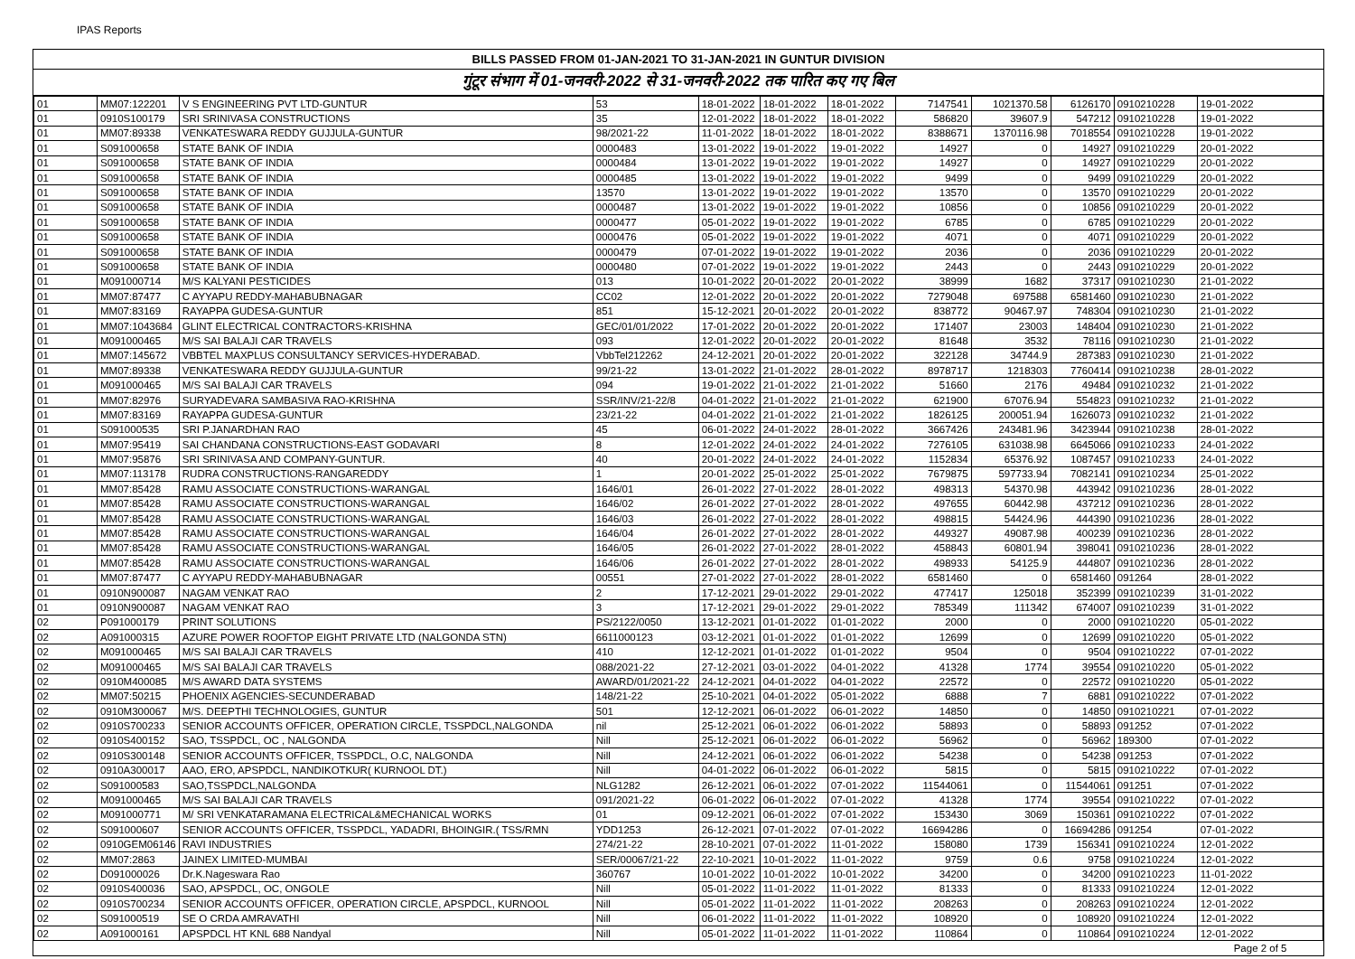IPAS Reports
BILLS PASSED FROM 01-JAN-2021 TO 31-JAN-2021 IN GUNTUR DIVISION
गुंटूर संभाग में 01-जनवरी-2022 से 31-जनवरी-2022 तक पारित कए गए बिल
| 01 | MM07:122201 | V S ENGINEERING PVT LTD-GUNTUR | 53 | 18-01-2022 | 18-01-2022 | 18-01-2022 | 7147541 | 1021370.58 | 6126170 | 0910210228 | 19-01-2022 |
| 01 | 0910S100179 | SRI SRINIVASA CONSTRUCTIONS | 35 | 12-01-2022 | 18-01-2022 | 18-01-2022 | 586820 | 39607.9 | 547212 | 0910210228 | 19-01-2022 |
| 01 | MM07:89338 | VENKATESWARA REDDY GUJJULA-GUNTUR | 98/2021-22 | 11-01-2022 | 18-01-2022 | 18-01-2022 | 8388671 | 1370116.98 | 7018554 | 0910210228 | 19-01-2022 |
| 01 | S091000658 | STATE BANK OF INDIA | 0000483 | 13-01-2022 | 19-01-2022 | 19-01-2022 | 14927 | 0 | 14927 | 0910210229 | 20-01-2022 |
| 01 | S091000658 | STATE BANK OF INDIA | 0000484 | 13-01-2022 | 19-01-2022 | 19-01-2022 | 14927 | 0 | 14927 | 0910210229 | 20-01-2022 |
| 01 | S091000658 | STATE BANK OF INDIA | 0000485 | 13-01-2022 | 19-01-2022 | 19-01-2022 | 9499 | 0 | 9499 | 0910210229 | 20-01-2022 |
| 01 | S091000658 | STATE BANK OF INDIA | 13570 | 13-01-2022 | 19-01-2022 | 19-01-2022 | 13570 | 0 | 13570 | 0910210229 | 20-01-2022 |
| 01 | S091000658 | STATE BANK OF INDIA | 0000487 | 13-01-2022 | 19-01-2022 | 19-01-2022 | 10856 | 0 | 10856 | 0910210229 | 20-01-2022 |
| 01 | S091000658 | STATE BANK OF INDIA | 0000477 | 05-01-2022 | 19-01-2022 | 19-01-2022 | 6785 | 0 | 6785 | 0910210229 | 20-01-2022 |
| 01 | S091000658 | STATE BANK OF INDIA | 0000476 | 05-01-2022 | 19-01-2022 | 19-01-2022 | 4071 | 0 | 4071 | 0910210229 | 20-01-2022 |
| 01 | S091000658 | STATE BANK OF INDIA | 0000479 | 07-01-2022 | 19-01-2022 | 19-01-2022 | 2036 | 0 | 2036 | 0910210229 | 20-01-2022 |
| 01 | S091000658 | STATE BANK OF INDIA | 0000480 | 07-01-2022 | 19-01-2022 | 19-01-2022 | 2443 | 0 | 2443 | 0910210229 | 20-01-2022 |
| 01 | M091000714 | M/S KALYANI PESTICIDES | 013 | 10-01-2022 | 20-01-2022 | 20-01-2022 | 38999 | 1682 | 37317 | 0910210230 | 21-01-2022 |
| 01 | MM07:87477 | C AYYAPU REDDY-MAHABUBNAGAR | CC02 | 12-01-2022 | 20-01-2022 | 20-01-2022 | 7279048 | 697588 | 6581460 | 0910210230 | 21-01-2022 |
| 01 | MM07:83169 | RAYAPPA GUDESA-GUNTUR | 851 | 15-12-2021 | 20-01-2022 | 20-01-2022 | 838772 | 90467.97 | 748304 | 0910210230 | 21-01-2022 |
| 01 | MM07:1043684 | GLINT ELECTRICAL CONTRACTORS-KRISHNA | GEC/01/01/2022 | 17-01-2022 | 20-01-2022 | 20-01-2022 | 171407 | 23003 | 148404 | 0910210230 | 21-01-2022 |
| 01 | M091000465 | M/S SAI BALAJI CAR TRAVELS | 093 | 12-01-2022 | 20-01-2022 | 20-01-2022 | 81648 | 3532 | 78116 | 0910210230 | 21-01-2022 |
| 01 | MM07:145672 | VBBTEL MAXPLUS CONSULTANCY SERVICES-HYDERABAD. | VbbTel212262 | 24-12-2021 | 20-01-2022 | 20-01-2022 | 322128 | 34744.9 | 287383 | 0910210230 | 21-01-2022 |
| 01 | MM07:89338 | VENKATESWARA REDDY GUJJULA-GUNTUR | 99/21-22 | 13-01-2022 | 21-01-2022 | 28-01-2022 | 8978717 | 1218303 | 7760414 | 0910210238 | 28-01-2022 |
| 01 | M091000465 | M/S SAI BALAJI CAR TRAVELS | 094 | 19-01-2022 | 21-01-2022 | 21-01-2022 | 51660 | 2176 | 49484 | 0910210232 | 21-01-2022 |
| 01 | MM07:82976 | SURYADEVARA SAMBASIVA RAO-KRISHNA | SSR/INV/21-22/8 | 04-01-2022 | 21-01-2022 | 21-01-2022 | 621900 | 67076.94 | 554823 | 0910210232 | 21-01-2022 |
| 01 | MM07:83169 | RAYAPPA GUDESA-GUNTUR | 23/21-22 | 04-01-2022 | 21-01-2022 | 21-01-2022 | 1826125 | 200051.94 | 1626073 | 0910210232 | 21-01-2022 |
| 01 | S091000535 | SRI P.JANARDHAN RAO | 45 | 06-01-2022 | 24-01-2022 | 28-01-2022 | 3667426 | 243481.96 | 3423944 | 0910210238 | 28-01-2022 |
| 01 | MM07:95419 | SAI CHANDANA CONSTRUCTIONS-EAST GODAVARI | 8 | 12-01-2022 | 24-01-2022 | 24-01-2022 | 7276105 | 631038.98 | 6645066 | 0910210233 | 24-01-2022 |
| 01 | MM07:95876 | SRI SRINIVASA AND COMPANY-GUNTUR. | 40 | 20-01-2022 | 24-01-2022 | 24-01-2022 | 1152834 | 65376.92 | 1087457 | 0910210233 | 24-01-2022 |
| 01 | MM07:113178 | RUDRA CONSTRUCTIONS-RANGAREDDY | 1 | 20-01-2022 | 25-01-2022 | 25-01-2022 | 7679875 | 597733.94 | 7082141 | 0910210234 | 25-01-2022 |
| 01 | MM07:85428 | RAMU ASSOCIATE CONSTRUCTIONS-WARANGAL | 1646/01 | 26-01-2022 | 27-01-2022 | 28-01-2022 | 498313 | 54370.98 | 443942 | 0910210236 | 28-01-2022 |
| 01 | MM07:85428 | RAMU ASSOCIATE CONSTRUCTIONS-WARANGAL | 1646/02 | 26-01-2022 | 27-01-2022 | 28-01-2022 | 497655 | 60442.98 | 437212 | 0910210236 | 28-01-2022 |
| 01 | MM07:85428 | RAMU ASSOCIATE CONSTRUCTIONS-WARANGAL | 1646/03 | 26-01-2022 | 27-01-2022 | 28-01-2022 | 498815 | 54424.96 | 444390 | 0910210236 | 28-01-2022 |
| 01 | MM07:85428 | RAMU ASSOCIATE CONSTRUCTIONS-WARANGAL | 1646/04 | 26-01-2022 | 27-01-2022 | 28-01-2022 | 449327 | 49087.98 | 400239 | 0910210236 | 28-01-2022 |
| 01 | MM07:85428 | RAMU ASSOCIATE CONSTRUCTIONS-WARANGAL | 1646/05 | 26-01-2022 | 27-01-2022 | 28-01-2022 | 458843 | 60801.94 | 398041 | 0910210236 | 28-01-2022 |
| 01 | MM07:85428 | RAMU ASSOCIATE CONSTRUCTIONS-WARANGAL | 1646/06 | 26-01-2022 | 27-01-2022 | 28-01-2022 | 498933 | 54125.9 | 444807 | 0910210236 | 28-01-2022 |
| 01 | MM07:87477 | C AYYAPU REDDY-MAHABUBNAGAR | 00551 | 27-01-2022 | 27-01-2022 | 28-01-2022 | 6581460 | 0 | 6581460 | 091264 | 28-01-2022 |
| 01 | 0910N900087 | NAGAM VENKAT RAO | 2 | 17-12-2021 | 29-01-2022 | 29-01-2022 | 477417 | 125018 | 352399 | 0910210239 | 31-01-2022 |
| 01 | 0910N900087 | NAGAM VENKAT RAO | 3 | 17-12-2021 | 29-01-2022 | 29-01-2022 | 785349 | 111342 | 674007 | 0910210239 | 31-01-2022 |
| 02 | P091000179 | PRINT SOLUTIONS | PS/2122/0050 | 13-12-2021 | 01-01-2022 | 01-01-2022 | 2000 | 0 | 2000 | 0910210220 | 05-01-2022 |
| 02 | A091000315 | AZURE POWER ROOFTOP EIGHT PRIVATE LTD (NALGONDA STN) | 6611000123 | 03-12-2021 | 01-01-2022 | 01-01-2022 | 12699 | 0 | 12699 | 0910210220 | 05-01-2022 |
| 02 | M091000465 | M/S SAI BALAJI CAR TRAVELS | 410 | 12-12-2021 | 01-01-2022 | 01-01-2022 | 9504 | 0 | 9504 | 0910210222 | 07-01-2022 |
| 02 | M091000465 | M/S SAI BALAJI CAR TRAVELS | 088/2021-22 | 27-12-2021 | 03-01-2022 | 04-01-2022 | 41328 | 1774 | 39554 | 0910210220 | 05-01-2022 |
| 02 | 0910M400085 | M/S AWARD DATA SYSTEMS | AWARD/01/2021-22 | 24-12-2021 | 04-01-2022 | 04-01-2022 | 22572 | 0 | 22572 | 0910210220 | 05-01-2022 |
| 02 | MM07:50215 | PHOENIX AGENCIES-SECUNDERABAD | 148/21-22 | 25-10-2021 | 04-01-2022 | 05-01-2022 | 6888 | 7 | 6881 | 0910210222 | 07-01-2022 |
| 02 | 0910M300067 | M/S. DEEPTHI TECHNOLOGIES, GUNTUR | 501 | 12-12-2021 | 06-01-2022 | 06-01-2022 | 14850 | 0 | 14850 | 0910210221 | 07-01-2022 |
| 02 | 0910S700233 | SENIOR ACCOUNTS OFFICER, OPERATION CIRCLE, TSSPDCL,NALGONDA | nil | 25-12-2021 | 06-01-2022 | 06-01-2022 | 58893 | 0 | 58893 | 091252 | 07-01-2022 |
| 02 | 0910S400152 | SAO, TSSPDCL, OC , NALGONDA | Nill | 25-12-2021 | 06-01-2022 | 06-01-2022 | 56962 | 0 | 56962 | 189300 | 07-01-2022 |
| 02 | 0910S300148 | SENIOR ACCOUNTS OFFICER, TSSPDCL, O.C, NALGONDA | Nill | 24-12-2021 | 06-01-2022 | 06-01-2022 | 54238 | 0 | 54238 | 091253 | 07-01-2022 |
| 02 | 0910A300017 | AAO, ERO, APSPDCL, NANDIKOTKUR( KURNOOL DT.) | Nill | 04-01-2022 | 06-01-2022 | 06-01-2022 | 5815 | 0 | 5815 | 0910210222 | 07-01-2022 |
| 02 | S091000583 | SAO,TSSPDCL,NALGONDA | NLG1282 | 26-12-2021 | 06-01-2022 | 07-01-2022 | 11544061 | 0 | 11544061 | 091251 | 07-01-2022 |
| 02 | M091000465 | M/S SAI BALAJI CAR TRAVELS | 091/2021-22 | 06-01-2022 | 06-01-2022 | 07-01-2022 | 41328 | 1774 | 39554 | 0910210222 | 07-01-2022 |
| 02 | M091000771 | M/ SRI VENKATARAMANA ELECTRICAL&MECHANICAL WORKS | 01 | 09-12-2021 | 06-01-2022 | 07-01-2022 | 153430 | 3069 | 150361 | 0910210222 | 07-01-2022 |
| 02 | S091000607 | SENIOR ACCOUNTS OFFICER, TSSPDCL, YADADRI, BHOINGIR.( TSS/RMN | YDD1253 | 26-12-2021 | 07-01-2022 | 07-01-2022 | 16694286 | 0 | 16694286 | 091254 | 07-01-2022 |
| 02 | 0910GEM06146 | RAVI INDUSTRIES | 274/21-22 | 28-10-2021 | 07-01-2022 | 11-01-2022 | 158080 | 1739 | 156341 | 0910210224 | 12-01-2022 |
| 02 | MM07:2863 | JAINEX LIMITED-MUMBAI | SER/00067/21-22 | 22-10-2021 | 10-01-2022 | 11-01-2022 | 9759 | 0.6 | 9758 | 0910210224 | 12-01-2022 |
| 02 | D091000026 | Dr.K.Nageswara Rao | 360767 | 10-01-2022 | 10-01-2022 | 10-01-2022 | 34200 | 0 | 34200 | 0910210223 | 11-01-2022 |
| 02 | 0910S400036 | SAO, APSPDCL, OC, ONGOLE | Nill | 05-01-2022 | 11-01-2022 | 11-01-2022 | 81333 | 0 | 81333 | 0910210224 | 12-01-2022 |
| 02 | 0910S700234 | SENIOR ACCOUNTS OFFICER, OPERATION CIRCLE, APSPDCL, KURNOOL | Nill | 05-01-2022 | 11-01-2022 | 11-01-2022 | 208263 | 0 | 208263 | 0910210224 | 12-01-2022 |
| 02 | S091000519 | SE O CRDA AMRAVATHI | Nill | 06-01-2022 | 11-01-2022 | 11-01-2022 | 108920 | 0 | 108920 | 0910210224 | 12-01-2022 |
| 02 | A091000161 | APSPDCL HT KNL 688 Nandyal | Nill | 05-01-2022 | 11-01-2022 | 11-01-2022 | 110864 | 0 | 110864 | 0910210224 | 12-01-2022 |
| Page 2 of 5 | | | | | | | | | | | |